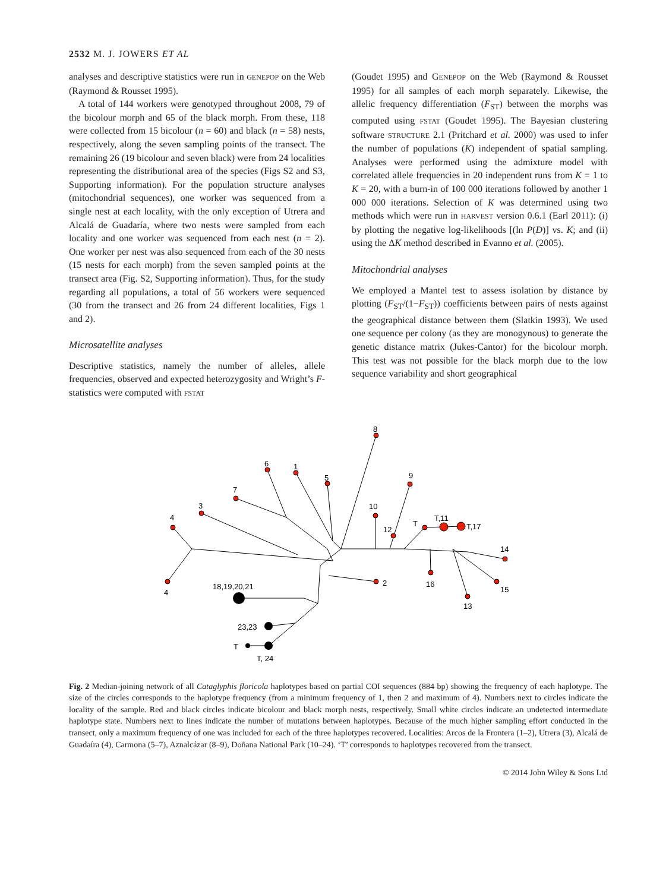2532 M. J. JOWERS ET AL
analyses and descriptive statistics were run in GENEPOP on the Web (Raymond & Rousset 1995).
A total of 144 workers were genotyped throughout 2008, 79 of the bicolour morph and 65 of the black morph. From these, 118 were collected from 15 bicolour (n = 60) and black (n = 58) nests, respectively, along the seven sampling points of the transect. The remaining 26 (19 bicolour and seven black) were from 24 localities representing the distributional area of the species (Figs S2 and S3, Supporting information). For the population structure analyses (mitochondrial sequences), one worker was sequenced from a single nest at each locality, with the only exception of Utrera and Alcalá de Guadaría, where two nests were sampled from each locality and one worker was sequenced from each nest (n = 2). One worker per nest was also sequenced from each of the 30 nests (15 nests for each morph) from the seven sampled points at the transect area (Fig. S2, Supporting information). Thus, for the study regarding all populations, a total of 56 workers were sequenced (30 from the transect and 26 from 24 different localities, Figs 1 and 2).
Microsatellite analyses
Descriptive statistics, namely the number of alleles, allele frequencies, observed and expected heterozygosity and Wright’s F-statistics were computed with FSTAT
(Goudet 1995) and GENEPOP on the Web (Raymond & Rousset 1995) for all samples of each morph separately. Likewise, the allelic frequency differentiation (F<sub>ST</sub>) between the morphs was computed using FSTAT (Goudet 1995). The Bayesian clustering software STRUCTURE 2.1 (Pritchard et al. 2000) was used to infer the number of populations (K) independent of spatial sampling. Analyses were performed using the admixture model with correlated allele frequencies in 20 independent runs from K = 1 to K = 20, with a burn-in of 100 000 iterations followed by another 1 000 000 iterations. Selection of K was determined using two methods which were run in HARVEST version 0.6.1 (Earl 2011): (i) by plotting the negative log-likelihoods [(ln P(D)] vs. K; and (ii) using the ΔK method described in Evanno et al. (2005).
Mitochondrial analyses
We employed a Mantel test to assess isolation by distance by plotting (F<sub>ST</sub>/(1−F<sub>ST</sub>)) coefficients between pairs of nests against the geographical distance between them (Slatkin 1993). We used one sequence per colony (as they are monogynous) to generate the genetic distance matrix (Jukes-Cantor) for the bicolour morph. This test was not possible for the black morph due to the low sequence variability and short geographical
8
6
1
5
9
7
3
10
4
12
T
T,11
T,17
14
2
16
15
13
4
18,19,20,21
23,23
T
T, 24
Fig. 2 Median-joining network of all Cataglyphis floricola haplotypes based on partial COI sequences (884 bp) showing the frequency of each haplotype. The size of the circles corresponds to the haplotype frequency (from a minimum frequency of 1, then 2 and maximum of 4). Numbers next to circles indicate the locality of the sample. Red and black circles indicate bicolour and black morph nests, respectively. Small white circles indicate an undetected intermediate haplotype state. Numbers next to lines indicate the number of mutations between haplotypes. Because of the much higher sampling effort conducted in the transect, only a maximum frequency of one was included for each of the three haplotypes recovered. Localities: Arcos de la Frontera (1–2), Utrera (3), Alcalá de Guadaíra (4), Carmona (5–7), Aznalcázar (8–9), Doñana National Park (10–24). ‘T’ corresponds to haplotypes recovered from the transect.
© 2014 John Wiley & Sons Ltd